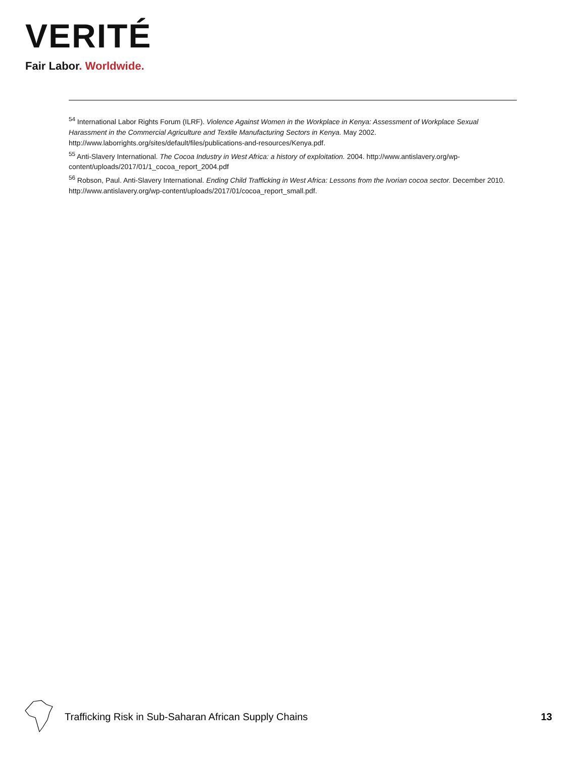VERITÉ
Fair Labor. Worldwide.
<sup>54</sup> International Labor Rights Forum (ILRF). Violence Against Women in the Workplace in Kenya: Assessment of Workplace Sexual Harassment in the Commercial Agriculture and Textile Manufacturing Sectors in Kenya. May 2002. http://www.laborrights.org/sites/default/files/publications-and-resources/Kenya.pdf.
<sup>55</sup> Anti-Slavery International. The Cocoa Industry in West Africa: a history of exploitation. 2004. http://www.antislavery.org/wp-content/uploads/2017/01/1_cocoa_report_2004.pdf
<sup>56</sup> Robson, Paul. Anti-Slavery International. Ending Child Trafficking in West Africa: Lessons from the Ivorian cocoa sector. December 2010. http://www.antislavery.org/wp-content/uploads/2017/01/cocoa_report_small.pdf.
Trafficking Risk in Sub-Saharan African Supply Chains
13